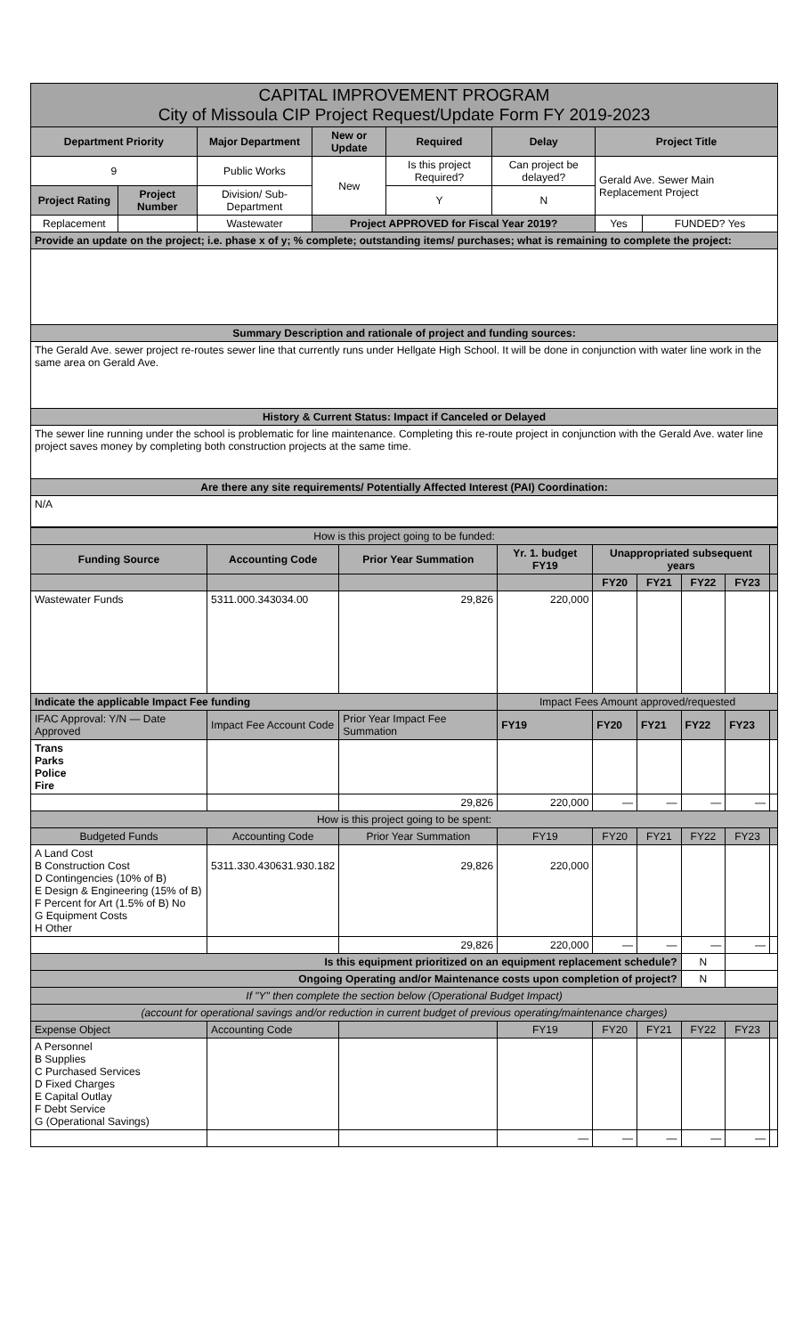| CAPITAL IMPROVEMENT PROGRAM City of Missoula CIP Project Request/Update Form FY 2019-2023 | | | | | | | |
| Department Priority | | Major Department | New or Update | Required | Delay | Project Title | |
| 9 | | Public Works | New | Is this project Required? | Can project be delayed? | Gerald Ave. Sewer Main Replacement Project | |
| Project Rating | Project Number | Division/ Sub-Department | | Y | N | | |
| Replacement | | Wastewater | Project APPROVED for Fiscal Year 2019? | | | Yes | FUNDED? Yes |
| Provide an update on the project; i.e. phase x of y; % complete; outstanding items/ purchases; what is remaining to complete the project: | | | | | | | |
| Summary Description and rationale of project and funding sources: | | | | | | | |
| The Gerald Ave. sewer project re-routes sewer line that currently runs under Hellgate High School. It will be done in conjunction with water line work in the same area on Gerald Ave. | | | | | | | |
| History & Current Status: Impact if Canceled or Delayed | | | | | | | |
| The sewer line running under the school is problematic for line maintenance. Completing this re-route project in conjunction with the Gerald Ave. water line project saves money by completing both construction projects at the same time. | | | | | | | |
| Are there any site requirements/ Potentially Affected Interest (PAI) Coordination: | | | | | | | |
| N/A | | | | | | | |
| How is this project going to be funded: | | | | | | | | |
| Funding Source | Accounting Code | Prior Year Summation | Yr. 1. budget FY19 | Unappropriated subsequent years | | | | |
| | | | | FY20 | FY21 | FY22 | FY23 | |
| Wastewater Funds | 5311.000.343034.00 | 29,826 | 220,000 | | | | | |
| Indicate the applicable Impact Fee funding | | | Impact Fees Amount approved/requested | | | | | |
| IFAC Approval: Y/N — Date Approved | Impact Fee Account Code | Prior Year Impact Fee Summation | FY19 | FY20 | FY21 | FY22 | FY23 | |
| Trans Parks Police Fire | | | | | | | | |
| | | 29,826 | 220,000 | — | — | — | — | |
| How is this project going to be spent: | | | | | | | | |
| Budgeted Funds | Accounting Code | Prior Year Summation | FY19 | FY20 | FY21 | FY22 | FY23 | |
| A Land Cost B Construction Cost D Contingencies (10% of B) E Design & Engineering (15% of B) F Percent for Art (1.5% of B) No G Equipment Costs H Other | 5311.330.430631.930.182 | 29,826 | 220,000 | | | | | |
| | | 29,826 | 220,000 | — | — | — | — | |
| Is this equipment prioritized on an equipment replacement schedule? | | | | | | N | | |
| Ongoing Operating and/or Maintenance costs upon completion of project? | | | | | | N | | |
| If "Y" then complete the section below (Operational Budget Impact) | | | | | | | | |
| (account for operational savings and/or reduction in current budget of previous operating/maintenance charges) | | | | | | | | |
| Expense Object | Accounting Code | | FY19 | FY20 | FY21 | FY22 | FY23 | |
| A Personnel B Supplies C Purchased Services D Fixed Charges E Capital Outlay F Debt Service G (Operational Savings) | | | | | | | | |
| | | | — | — | — | — | — | |